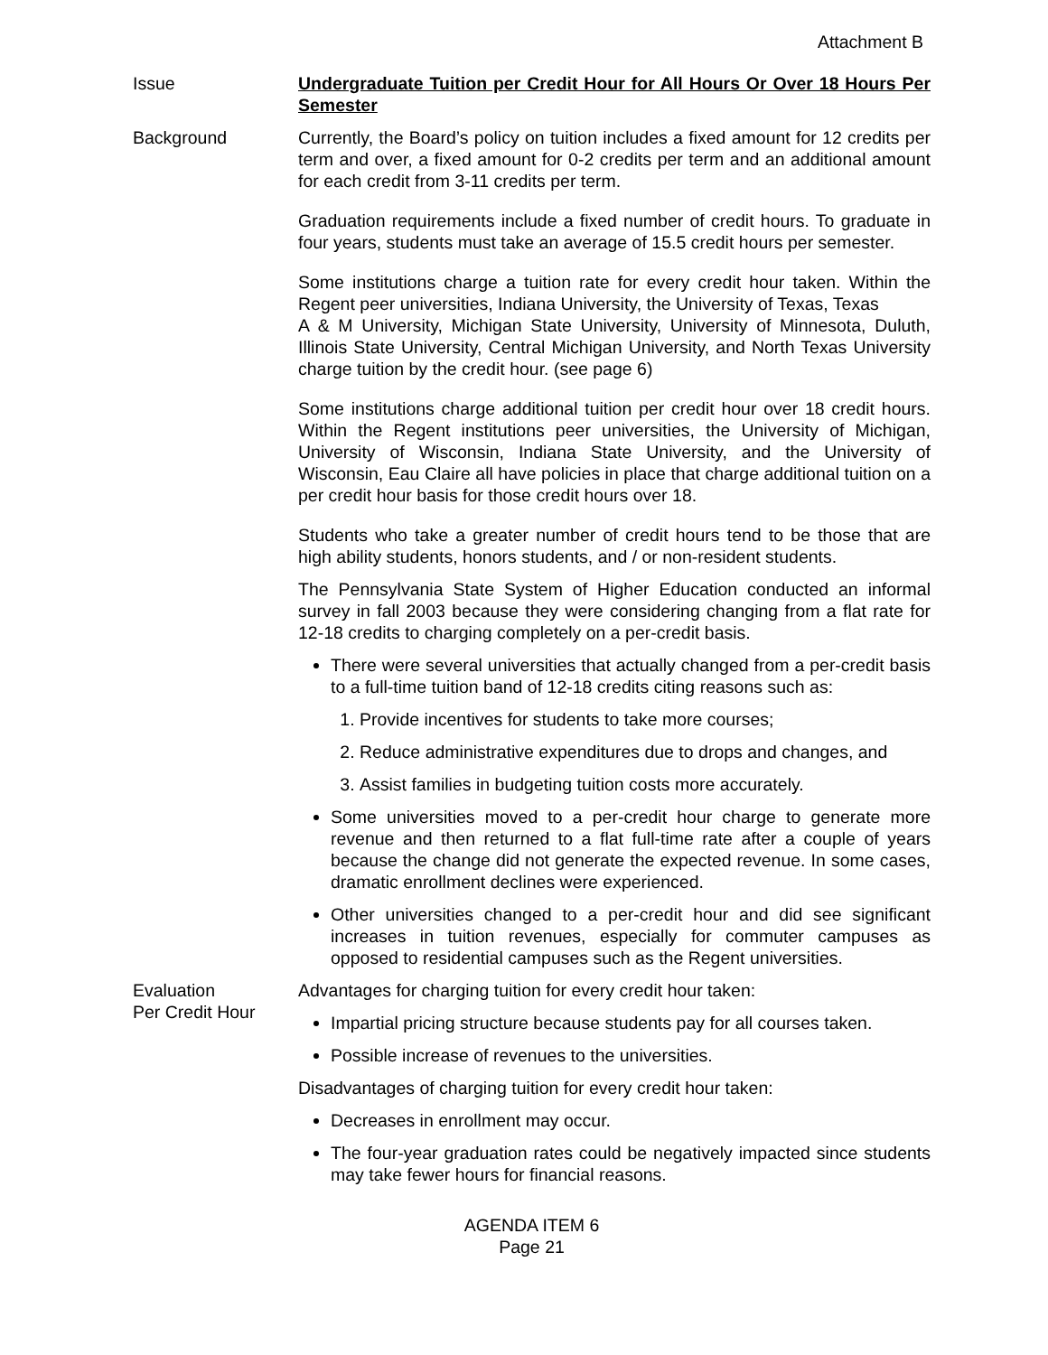Attachment B
Issue Undergraduate Tuition per Credit Hour for All Hours Or Over 18 Hours Per Semester
Background Currently, the Board’s policy on tuition includes a fixed amount for 12 credits per term and over, a fixed amount for 0-2 credits per term and an additional amount for each credit from 3-11 credits per term.
Graduation requirements include a fixed number of credit hours. To graduate in four years, students must take an average of 15.5 credit hours per semester.
Some institutions charge a tuition rate for every credit hour taken. Within the Regent peer universities, Indiana University, the University of Texas, Texas
A & M University, Michigan State University, University of Minnesota, Duluth, Illinois State University, Central Michigan University, and North Texas University charge tuition by the credit hour. (see page 6)
Some institutions charge additional tuition per credit hour over 18 credit hours. Within the Regent institutions peer universities, the University of Michigan, University of Wisconsin, Indiana State University, and the University of Wisconsin, Eau Claire all have policies in place that charge additional tuition on a per credit hour basis for those credit hours over 18.
Students who take a greater number of credit hours tend to be those that are high ability students, honors students, and / or non-resident students.
The Pennsylvania State System of Higher Education conducted an informal survey in fall 2003 because they were considering changing from a flat rate for 12-18 credits to charging completely on a per-credit basis.
There were several universities that actually changed from a per-credit basis to a full-time tuition band of 12-18 credits citing reasons such as:
1. Provide incentives for students to take more courses;
2. Reduce administrative expenditures due to drops and changes, and
3. Assist families in budgeting tuition costs more accurately.
Some universities moved to a per-credit hour charge to generate more revenue and then returned to a flat full-time rate after a couple of years because the change did not generate the expected revenue. In some cases, dramatic enrollment declines were experienced.
Other universities changed to a per-credit hour and did see significant increases in tuition revenues, especially for commuter campuses as opposed to residential campuses such as the Regent universities.
Evaluation
Per Credit Hour
Advantages for charging tuition for every credit hour taken:
Impartial pricing structure because students pay for all courses taken.
Possible increase of revenues to the universities.
Disadvantages of charging tuition for every credit hour taken:
Decreases in enrollment may occur.
The four-year graduation rates could be negatively impacted since students may take fewer hours for financial reasons.
AGENDA ITEM 6
Page 21